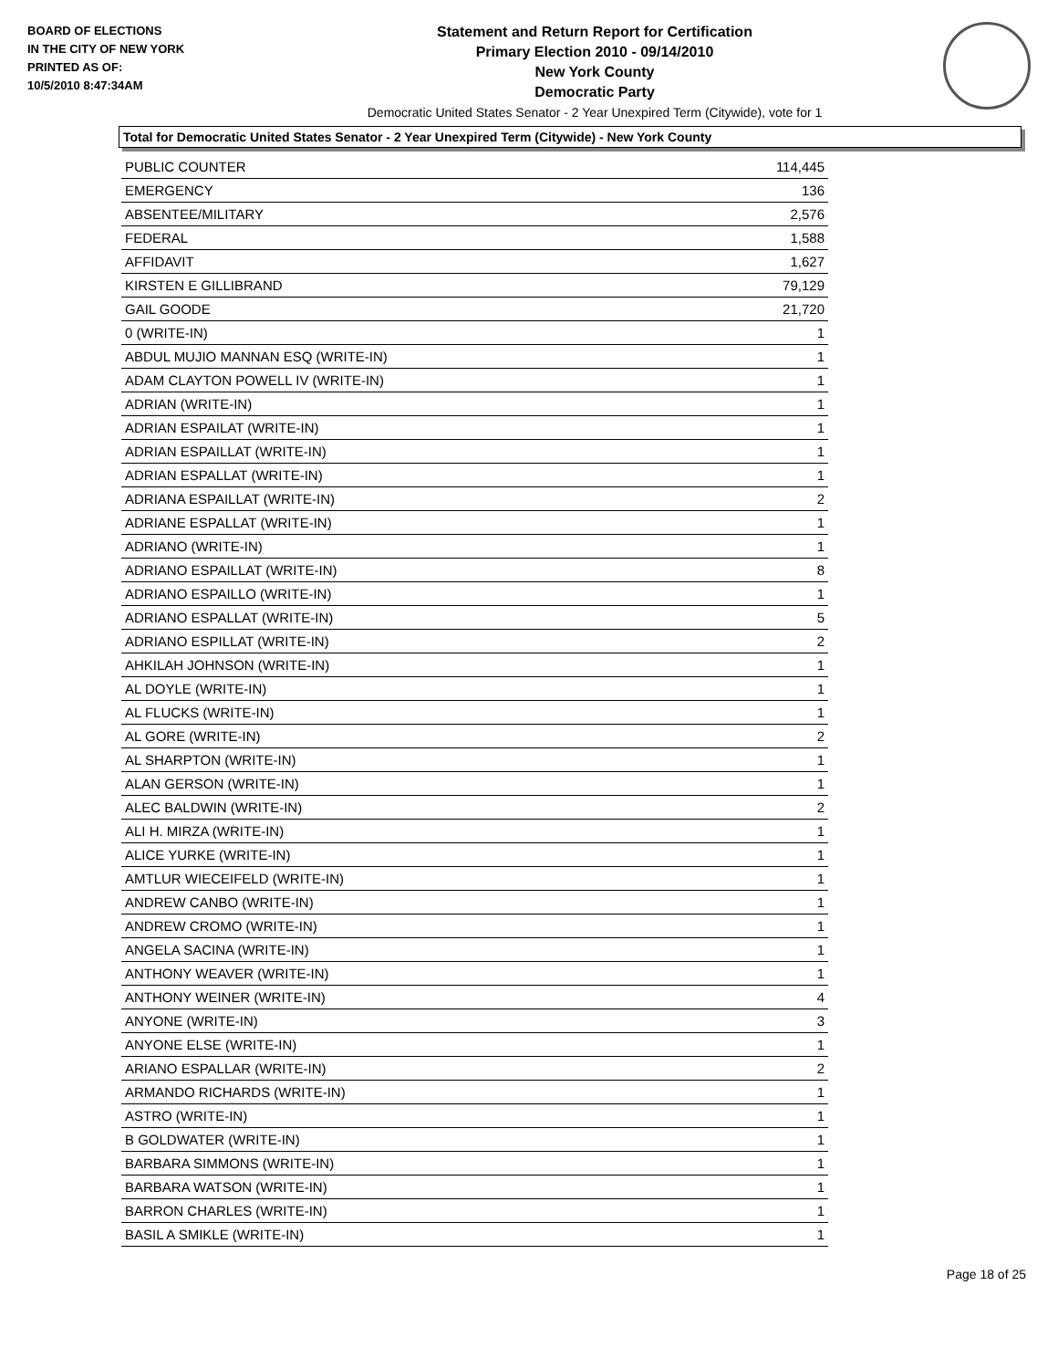BOARD OF ELECTIONS
IN THE CITY OF NEW YORK
PRINTED AS OF:
10/5/2010 8:47:34AM
Statement and Return Report for Certification
Primary Election 2010 - 09/14/2010
New York County
Democratic Party
Democratic United States Senator - 2 Year Unexpired Term (Citywide), vote for 1
Total for Democratic United States Senator - 2 Year Unexpired Term (Citywide) - New York County
| PUBLIC COUNTER | 114,445 |
| EMERGENCY | 136 |
| ABSENTEE/MILITARY | 2,576 |
| FEDERAL | 1,588 |
| AFFIDAVIT | 1,627 |
| KIRSTEN E GILLIBRAND | 79,129 |
| GAIL GOODE | 21,720 |
| 0 (WRITE-IN) | 1 |
| ABDUL MUJIO MANNAN ESQ (WRITE-IN) | 1 |
| ADAM CLAYTON POWELL IV (WRITE-IN) | 1 |
| ADRIAN (WRITE-IN) | 1 |
| ADRIAN ESPAILAT (WRITE-IN) | 1 |
| ADRIAN ESPAILLAT (WRITE-IN) | 1 |
| ADRIAN ESPALLAT (WRITE-IN) | 1 |
| ADRIANA ESPAILLAT (WRITE-IN) | 2 |
| ADRIANE ESPALLAT (WRITE-IN) | 1 |
| ADRIANO (WRITE-IN) | 1 |
| ADRIANO ESPAILLAT (WRITE-IN) | 8 |
| ADRIANO ESPAILLO (WRITE-IN) | 1 |
| ADRIANO ESPALLAT (WRITE-IN) | 5 |
| ADRIANO ESPILLAT (WRITE-IN) | 2 |
| AHKILAH JOHNSON (WRITE-IN) | 1 |
| AL DOYLE (WRITE-IN) | 1 |
| AL FLUCKS (WRITE-IN) | 1 |
| AL GORE (WRITE-IN) | 2 |
| AL SHARPTON (WRITE-IN) | 1 |
| ALAN GERSON (WRITE-IN) | 1 |
| ALEC BALDWIN (WRITE-IN) | 2 |
| ALI H. MIRZA (WRITE-IN) | 1 |
| ALICE YURKE (WRITE-IN) | 1 |
| AMTLUR WIECEIFELD (WRITE-IN) | 1 |
| ANDREW CANBO (WRITE-IN) | 1 |
| ANDREW CROMO (WRITE-IN) | 1 |
| ANGELA SACINA (WRITE-IN) | 1 |
| ANTHONY WEAVER (WRITE-IN) | 1 |
| ANTHONY WEINER (WRITE-IN) | 4 |
| ANYONE (WRITE-IN) | 3 |
| ANYONE ELSE (WRITE-IN) | 1 |
| ARIANO ESPALLAR (WRITE-IN) | 2 |
| ARMANDO RICHARDS (WRITE-IN) | 1 |
| ASTRO (WRITE-IN) | 1 |
| B GOLDWATER (WRITE-IN) | 1 |
| BARBARA SIMMONS (WRITE-IN) | 1 |
| BARBARA WATSON (WRITE-IN) | 1 |
| BARRON CHARLES (WRITE-IN) | 1 |
| BASIL A SMIKLE (WRITE-IN) | 1 |
Page 18 of 25